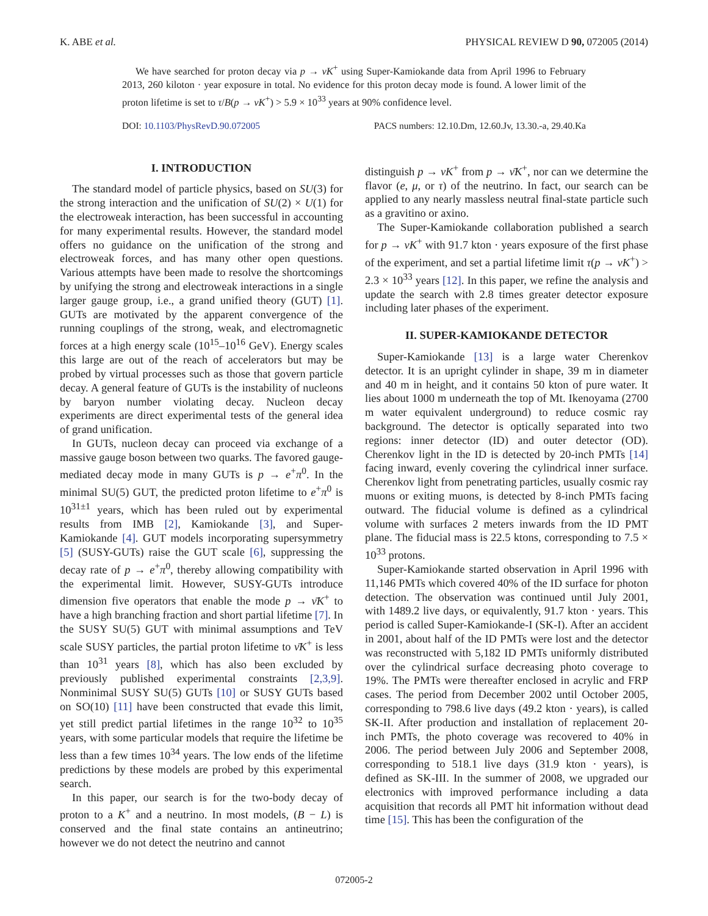K. ABE et al. PHYSICAL REVIEW D 90, 072005 (2014)
We have searched for proton decay via p → νK<sup>+</sup> using Super-Kamiokande data from April 1996 to February 2013, 260 kiloton · year exposure in total. No evidence for this proton decay mode is found. A lower limit of the proton lifetime is set to τ/B(p → νK<sup>+</sup>) > 5.9 × 10<sup>33</sup> years at 90% confidence level.
DOI: 10.1103/PhysRevD.90.072005 PACS numbers: 12.10.Dm, 12.60.Jv, 13.30.-a, 29.40.Ka
I. INTRODUCTION
The standard model of particle physics, based on SU(3) for the strong interaction and the unification of SU(2) × U(1) for the electroweak interaction, has been successful in accounting for many experimental results. However, the standard model offers no guidance on the unification of the strong and electroweak forces, and has many other open questions. Various attempts have been made to resolve the shortcomings by unifying the strong and electroweak interactions in a single larger gauge group, i.e., a grand unified theory (GUT) [1]. GUTs are motivated by the apparent convergence of the running couplings of the strong, weak, and electromagnetic forces at a high energy scale (10<sup>15</sup>–10<sup>16</sup> GeV). Energy scales this large are out of the reach of accelerators but may be probed by virtual processes such as those that govern particle decay. A general feature of GUTs is the instability of nucleons by baryon number violating decay. Nucleon decay experiments are direct experimental tests of the general idea of grand unification.
In GUTs, nucleon decay can proceed via exchange of a massive gauge boson between two quarks. The favored gauge-mediated decay mode in many GUTs is p → e<sup>+</sup>π<sup>0</sup>. In the minimal SU(5) GUT, the predicted proton lifetime to e<sup>+</sup>π<sup>0</sup> is 10<sup>31±1</sup> years, which has been ruled out by experimental results from IMB [2], Kamiokande [3], and Super-Kamiokande [4]. GUT models incorporating supersymmetry [5] (SUSY-GUTs) raise the GUT scale [6], suppressing the decay rate of p → e<sup>+</sup>π<sup>0</sup>, thereby allowing compatibility with the experimental limit. However, SUSY-GUTs introduce dimension five operators that enable the mode p → ν̄K<sup>+</sup> to have a high branching fraction and short partial lifetime [7]. In the SUSY SU(5) GUT with minimal assumptions and TeV scale SUSY particles, the partial proton lifetime to ν̄K<sup>+</sup> is less than 10<sup>31</sup> years [8], which has also been excluded by previously published experimental constraints [2,3,9]. Nonminimal SUSY SU(5) GUTs [10] or SUSY GUTs based on SO(10) [11] have been constructed that evade this limit, yet still predict partial lifetimes in the range 10<sup>32</sup> to 10<sup>35</sup> years, with some particular models that require the lifetime be less than a few times 10<sup>34</sup> years. The low ends of the lifetime predictions by these models are probed by this experimental search.
In this paper, our search is for the two-body decay of proton to a K<sup>+</sup> and a neutrino. In most models, (B − L) is conserved and the final state contains an antineutrino; however we do not detect the neutrino and cannot
distinguish p → νK<sup>+</sup> from p → ν̄K<sup>+</sup>, nor can we determine the flavor (e, μ, or τ) of the neutrino. In fact, our search can be applied to any nearly massless neutral final-state particle such as a gravitino or axino.
The Super-Kamiokande collaboration published a search for p → νK<sup>+</sup> with 91.7 kton · years exposure of the first phase of the experiment, and set a partial lifetime limit τ(p → νK<sup>+</sup>) > 2.3 × 10<sup>33</sup> years [12]. In this paper, we refine the analysis and update the search with 2.8 times greater detector exposure including later phases of the experiment.
II. SUPER-KAMIOKANDE DETECTOR
Super-Kamiokande [13] is a large water Cherenkov detector. It is an upright cylinder in shape, 39 m in diameter and 40 m in height, and it contains 50 kton of pure water. It lies about 1000 m underneath the top of Mt. Ikenoyama (2700 m water equivalent underground) to reduce cosmic ray background. The detector is optically separated into two regions: inner detector (ID) and outer detector (OD). Cherenkov light in the ID is detected by 20-inch PMTs [14] facing inward, evenly covering the cylindrical inner surface. Cherenkov light from penetrating particles, usually cosmic ray muons or exiting muons, is detected by 8-inch PMTs facing outward. The fiducial volume is defined as a cylindrical volume with surfaces 2 meters inwards from the ID PMT plane. The fiducial mass is 22.5 ktons, corresponding to 7.5 × 10<sup>33</sup> protons.
Super-Kamiokande started observation in April 1996 with 11,146 PMTs which covered 40% of the ID surface for photon detection. The observation was continued until July 2001, with 1489.2 live days, or equivalently, 91.7 kton · years. This period is called Super-Kamiokande-I (SK-I). After an accident in 2001, about half of the ID PMTs were lost and the detector was reconstructed with 5,182 ID PMTs uniformly distributed over the cylindrical surface decreasing photo coverage to 19%. The PMTs were thereafter enclosed in acrylic and FRP cases. The period from December 2002 until October 2005, corresponding to 798.6 live days (49.2 kton · years), is called SK-II. After production and installation of replacement 20-inch PMTs, the photo coverage was recovered to 40% in 2006. The period between July 2006 and September 2008, corresponding to 518.1 live days (31.9 kton · years), is defined as SK-III. In the summer of 2008, we upgraded our electronics with improved performance including a data acquisition that records all PMT hit information without dead time [15]. This has been the configuration of the
072005-2